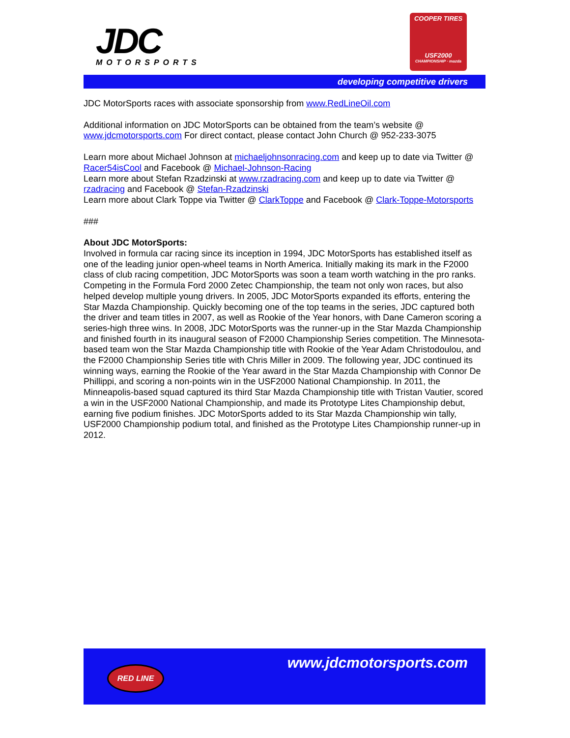JDC
MOTORSPORTS
COOPER TIRES
USF2000
CHAMPIONSHIP · mazda
developing competitive drivers
JDC MotorSports races with associate sponsorship from www.RedLineOil.com
Additional information on JDC MotorSports can be obtained from the team’s website @ www.jdcmotorsports.com For direct contact, please contact John Church @ 952-233-3075
Learn more about Michael Johnson at michaeljohnsonracing.com and keep up to date via Twitter @ Racer54isCool and Facebook @ Michael-Johnson-Racing
Learn more about Stefan Rzadzinski at www.rzadracing.com and keep up to date via Twitter @ rzadracing and Facebook @ Stefan-Rzadzinski
Learn more about Clark Toppe via Twitter @ ClarkToppe and Facebook @ Clark-Toppe-Motorsports
###
About JDC MotorSports:
Involved in formula car racing since its inception in 1994, JDC MotorSports has established itself as one of the leading junior open-wheel teams in North America. Initially making its mark in the F2000 class of club racing competition, JDC MotorSports was soon a team worth watching in the pro ranks. Competing in the Formula Ford 2000 Zetec Championship, the team not only won races, but also helped develop multiple young drivers. In 2005, JDC MotorSports expanded its efforts, entering the Star Mazda Championship. Quickly becoming one of the top teams in the series, JDC captured both the driver and team titles in 2007, as well as Rookie of the Year honors, with Dane Cameron scoring a series-high three wins. In 2008, JDC MotorSports was the runner-up in the Star Mazda Championship and finished fourth in its inaugural season of F2000 Championship Series competition. The Minnesota-based team won the Star Mazda Championship title with Rookie of the Year Adam Christodoulou, and the F2000 Championship Series title with Chris Miller in 2009. The following year, JDC continued its winning ways, earning the Rookie of the Year award in the Star Mazda Championship with Connor De Phillippi, and scoring a non-points win in the USF2000 National Championship. In 2011, the Minneapolis-based squad captured its third Star Mazda Championship title with Tristan Vautier, scored a win in the USF2000 National Championship, and made its Prototype Lites Championship debut, earning five podium finishes. JDC MotorSports added to its Star Mazda Championship win tally, USF2000 Championship podium total, and finished as the Prototype Lites Championship runner-up in 2012.
RED LINE www.jdcmotorsports.com